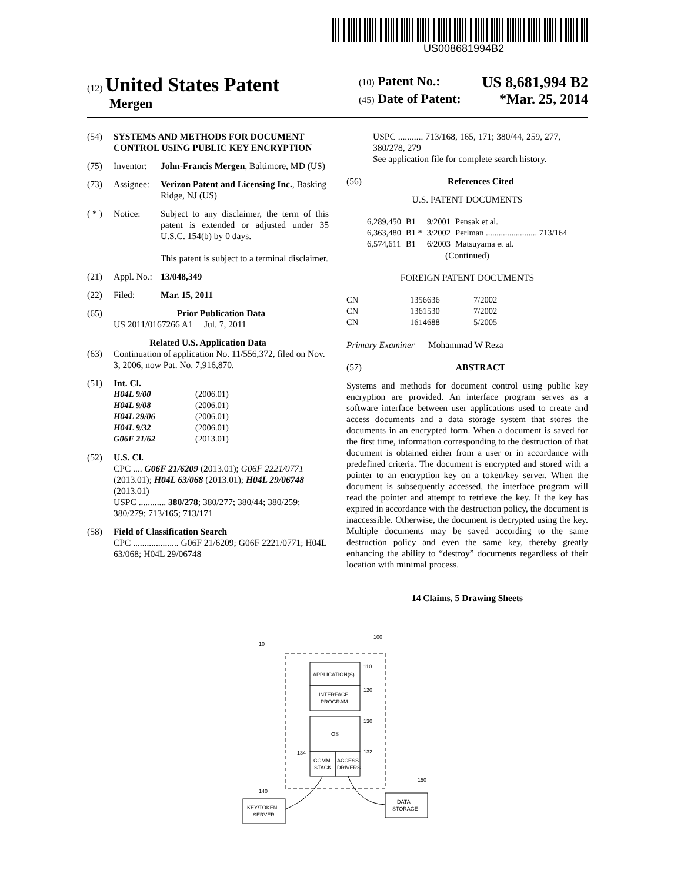US008681994B2
(12) United States Patent
Mergen
(10) Patent No.: US 8,681,994 B2
(45) Date of Patent: *Mar. 25, 2014
(54) SYSTEMS AND METHODS FOR DOCUMENT CONTROL USING PUBLIC KEY ENCRYPTION
(75) Inventor: John-Francis Mergen, Baltimore, MD (US)
(73) Assignee: Verizon Patent and Licensing Inc., Basking Ridge, NJ (US)
( * ) Notice: Subject to any disclaimer, the term of this patent is extended or adjusted under 35 U.S.C. 154(b) by 0 days.
This patent is subject to a terminal disclaimer.
(21) Appl. No.: 13/048,349
(22) Filed: Mar. 15, 2011
(65) Prior Publication Data
US 2011/0167266 A1 Jul. 7, 2011
Related U.S. Application Data
(63) Continuation of application No. 11/556,372, filed on Nov. 3, 2006, now Pat. No. 7,916,870.
(51) Int. Cl.
| H04L 9/00 | (2006.01) |
| H04L 9/08 | (2006.01) |
| H04L 29/06 | (2006.01) |
| H04L 9/32 | (2006.01) |
| G06F 21/62 | (2013.01) |
(52) U.S. Cl.
CPC .... G06F 21/6209 (2013.01); G06F 2221/0771 (2013.01); H04L 63/068 (2013.01); H04L 29/06748 (2013.01)
USPC ............ 380/278; 380/277; 380/44; 380/259; 380/279; 713/165; 713/171
(58) Field of Classification Search
CPC .................... G06F 21/6209; G06F 2221/0771; H04L 63/068; H04L 29/06748
USPC ........... 713/168, 165, 171; 380/44, 259, 277, 380/278, 279
See application file for complete search history.
(56) References Cited
U.S. PATENT DOCUMENTS
| 6,289,450 | B1 | 9/2001 | Pensak et al. |
| 6,363,480 | B1 * | 3/2002 | Perlman ........................ 713/164 |
| 6,574,611 | B1 | 6/2003 | Matsuyama et al. |
(Continued)
FOREIGN PATENT DOCUMENTS
| CN | 1356636 | 7/2002 |
| CN | 1361530 | 7/2002 |
| CN | 1614688 | 5/2005 |
Primary Examiner — Mohammad W Reza
(57) ABSTRACT
Systems and methods for document control using public key encryption are provided. An interface program serves as a software interface between user applications used to create and access documents and a data storage system that stores the documents in an encrypted form. When a document is saved for the first time, information corresponding to the destruction of that document is obtained either from a user or in accordance with predefined criteria. The document is encrypted and stored with a pointer to an encryption key on a token/key server. When the document is subsequently accessed, the interface program will read the pointer and attempt to retrieve the key. If the key has expired in accordance with the destruction policy, the document is inaccessible. Otherwise, the document is decrypted using the key. Multiple documents may be saved according to the same destruction policy and even the same key, thereby greatly enhancing the ability to “destroy” documents regardless of their location with minimal process.
14 Claims, 5 Drawing Sheets
10
100
APPLICATION(S)
110
INTERFACE
PROGRAM
120
OS
130
COMM
STACK
ACCESS
DRIVERS
132
134
KEY/TOKEN
SERVER
140
DATA
STORAGE
150